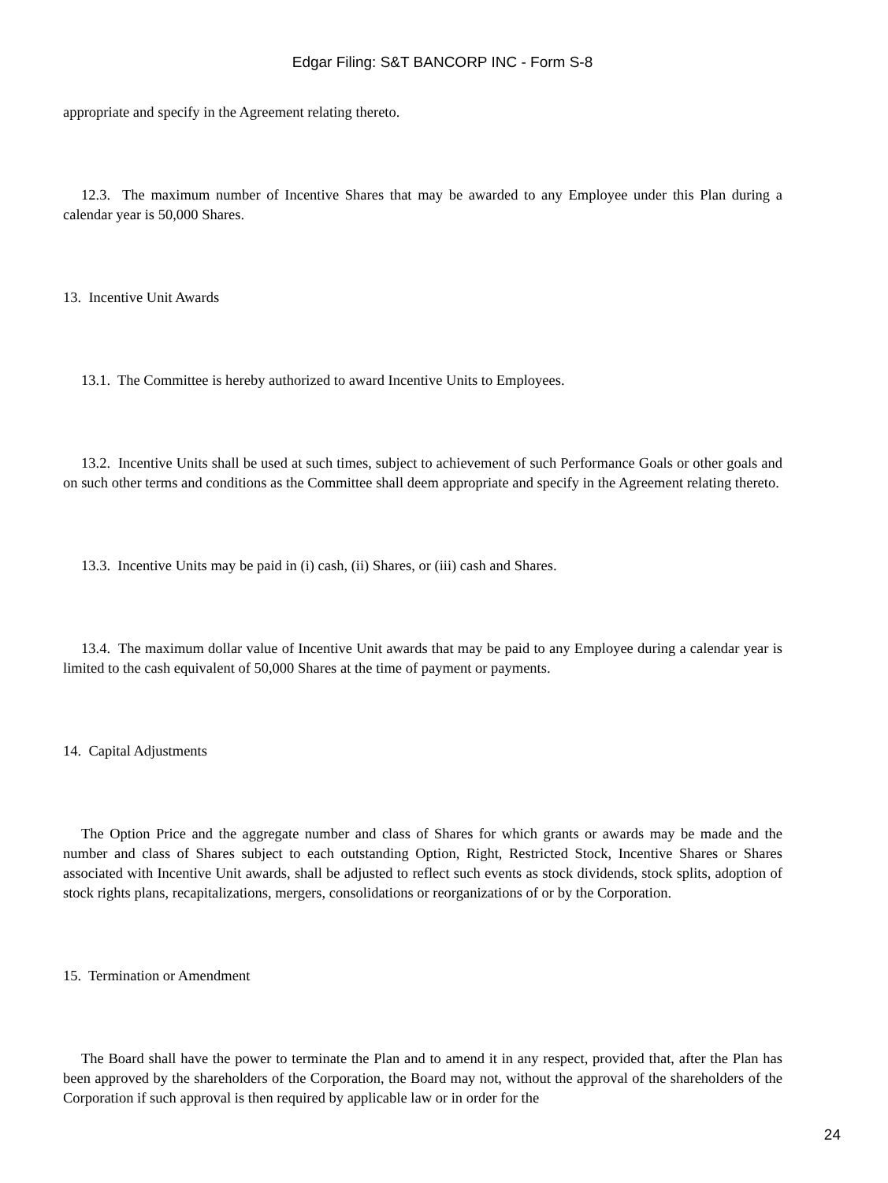Edgar Filing: S&T BANCORP INC - Form S-8
appropriate and specify in the Agreement relating thereto.
12.3. The maximum number of Incentive Shares that may be awarded to any Employee under this Plan during a calendar year is 50,000 Shares.
13. Incentive Unit Awards
13.1. The Committee is hereby authorized to award Incentive Units to Employees.
13.2. Incentive Units shall be used at such times, subject to achievement of such Performance Goals or other goals and on such other terms and conditions as the Committee shall deem appropriate and specify in the Agreement relating thereto.
13.3. Incentive Units may be paid in (i) cash, (ii) Shares, or (iii) cash and Shares.
13.4. The maximum dollar value of Incentive Unit awards that may be paid to any Employee during a calendar year is limited to the cash equivalent of 50,000 Shares at the time of payment or payments.
14. Capital Adjustments
The Option Price and the aggregate number and class of Shares for which grants or awards may be made and the number and class of Shares subject to each outstanding Option, Right, Restricted Stock, Incentive Shares or Shares associated with Incentive Unit awards, shall be adjusted to reflect such events as stock dividends, stock splits, adoption of stock rights plans, recapitalizations, mergers, consolidations or reorganizations of or by the Corporation.
15. Termination or Amendment
The Board shall have the power to terminate the Plan and to amend it in any respect, provided that, after the Plan has been approved by the shareholders of the Corporation, the Board may not, without the approval of the shareholders of the Corporation if such approval is then required by applicable law or in order for the
24